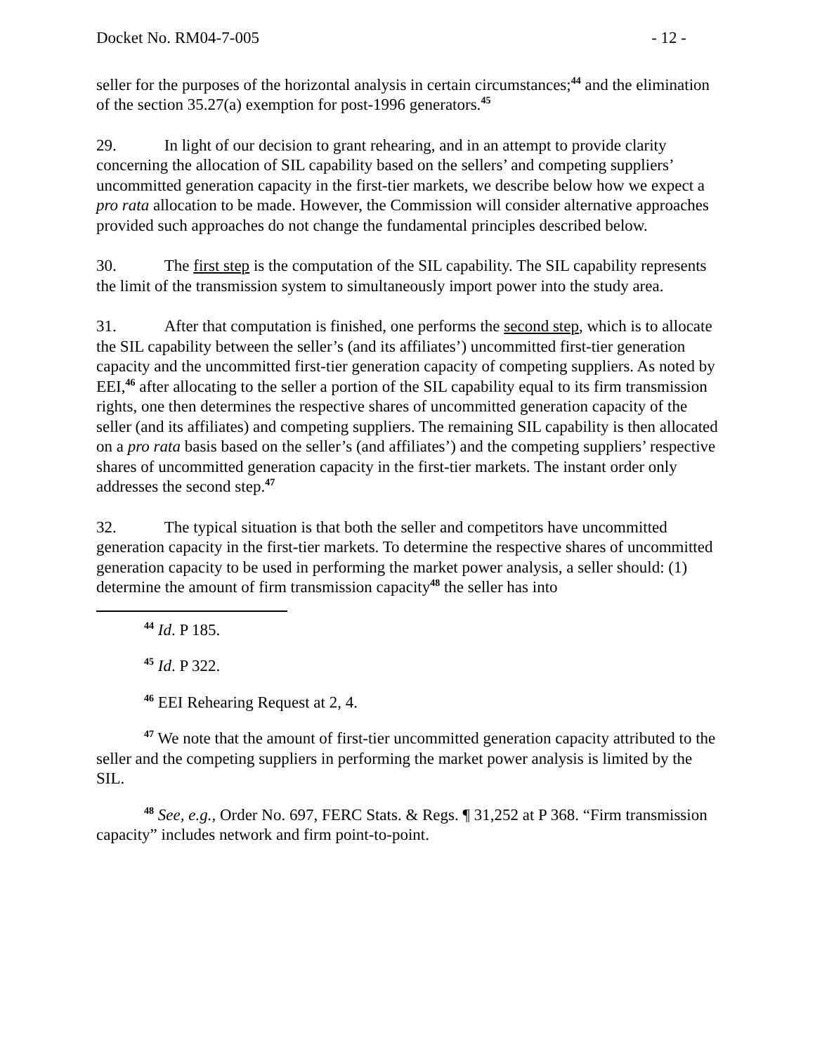Docket No. RM04-7-005 - 12 -
seller for the purposes of the horizontal analysis in certain circumstances;<sup>44</sup> and the elimination of the section 35.27(a) exemption for post-1996 generators.<sup>45</sup>
29. In light of our decision to grant rehearing, and in an attempt to provide clarity concerning the allocation of SIL capability based on the sellers’ and competing suppliers’ uncommitted generation capacity in the first-tier markets, we describe below how we expect a pro rata allocation to be made. However, the Commission will consider alternative approaches provided such approaches do not change the fundamental principles described below.
30. The first step is the computation of the SIL capability. The SIL capability represents the limit of the transmission system to simultaneously import power into the study area.
31. After that computation is finished, one performs the second step, which is to allocate the SIL capability between the seller’s (and its affiliates’) uncommitted first-tier generation capacity and the uncommitted first-tier generation capacity of competing suppliers. As noted by EEI,<sup>46</sup> after allocating to the seller a portion of the SIL capability equal to its firm transmission rights, one then determines the respective shares of uncommitted generation capacity of the seller (and its affiliates) and competing suppliers. The remaining SIL capability is then allocated on a pro rata basis based on the seller’s (and affiliates’) and the competing suppliers’ respective shares of uncommitted generation capacity in the first-tier markets. The instant order only addresses the second step.<sup>47</sup>
32. The typical situation is that both the seller and competitors have uncommitted generation capacity in the first-tier markets. To determine the respective shares of uncommitted generation capacity to be used in performing the market power analysis, a seller should: (1) determine the amount of firm transmission capacity<sup>48</sup> the seller has into
<sup>44</sup> Id. P 185.
<sup>45</sup> Id. P 322.
<sup>46</sup> EEI Rehearing Request at 2, 4.
<sup>47</sup> We note that the amount of first-tier uncommitted generation capacity attributed to the seller and the competing suppliers in performing the market power analysis is limited by the SIL.
<sup>48</sup> See, e.g., Order No. 697, FERC Stats. & Regs. ¶ 31,252 at P 368. “Firm transmission capacity” includes network and firm point-to-point.